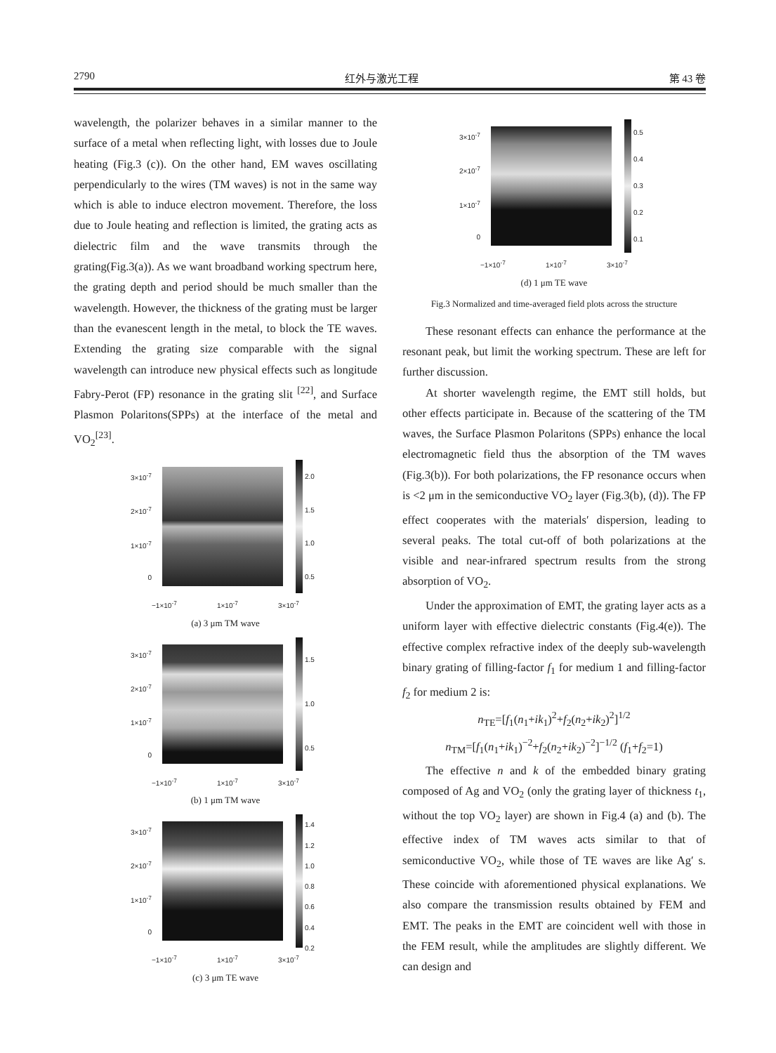2790 红外与激光工程 第 43 卷
wavelength, the polarizer behaves in a similar manner to the surface of a metal when reflecting light, with losses due to Joule heating (Fig.3 (c)). On the other hand, EM waves oscillating perpendicularly to the wires (TM waves) is not in the same way which is able to induce electron movement. Therefore, the loss due to Joule heating and reflection is limited, the grating acts as dielectric film and the wave transmits through the grating(Fig.3(a)). As we want broadband working spectrum here, the grating depth and period should be much smaller than the wavelength. However, the thickness of the grating must be larger than the evanescent length in the metal, to block the TE waves. Extending the grating size comparable with the signal wavelength can introduce new physical effects such as longitude Fabry-Perot (FP) resonance in the grating slit <sup>[22]</sup>, and Surface Plasmon Polaritons(SPPs) at the interface of the metal and VO<sub>2</sub><sup>[23]</sup>.
3×10<sup>-7</sup>
2×10<sup>-7</sup>
1×10<sup>-7</sup>
0
2.0
1.5
1.0
0.5
−1×10<sup>-7</sup> 1×10<sup>-7</sup> 3×10<sup>-7</sup>
(a) 3 μm TM wave
3×10<sup>-7</sup>
2×10<sup>-7</sup>
1×10<sup>-7</sup>
0
1.5
1.0
0.5
−1×10<sup>-7</sup> 1×10<sup>-7</sup> 3×10<sup>-7</sup>
(b) 1 μm TM wave
3×10<sup>-7</sup>
2×10<sup>-7</sup>
1×10<sup>-7</sup>
0
1.4
1.2
1.0
0.8
0.6
0.4
0.2
−1×10<sup>-7</sup> 1×10<sup>-7</sup> 3×10<sup>-7</sup>
(c) 3 μm TE wave
3×10<sup>-7</sup>
2×10<sup>-7</sup>
1×10<sup>-7</sup>
0
0.5
0.4
0.3
0.2
0.1
−1×10<sup>-7</sup> 1×10<sup>-7</sup> 3×10<sup>-7</sup>
(d) 1 μm TE wave
Fig.3 Normalized and time-averaged field plots across the structure
These resonant effects can enhance the performance at the resonant peak, but limit the working spectrum. These are left for further discussion.
At shorter wavelength regime, the EMT still holds, but other effects participate in. Because of the scattering of the TM waves, the Surface Plasmon Polaritons (SPPs) enhance the local electromagnetic field thus the absorption of the TM waves (Fig.3(b)). For both polarizations, the FP resonance occurs when is <2 μm in the semiconductive VO<sub>2</sub> layer (Fig.3(b), (d)). The FP effect cooperates with the materials′ dispersion, leading to several peaks. The total cut-off of both polarizations at the visible and near-infrared spectrum results from the strong absorption of VO<sub>2</sub>.
Under the approximation of EMT, the grating layer acts as a uniform layer with effective dielectric constants (Fig.4(e)). The effective complex refractive index of the deeply sub-wavelength binary grating of filling-factor f<sub>1</sub> for medium 1 and filling-factor f<sub>2</sub> for medium 2 is:
n<sub>TE</sub>=[f<sub>1</sub>(n<sub>1</sub>+ik<sub>1</sub>)<sup>2</sup>+f<sub>2</sub>(n<sub>2</sub>+ik<sub>2</sub>)<sup>2</sup>]<sup>1/2</sup>
n<sub>TM</sub>=[f<sub>1</sub>(n<sub>1</sub>+ik<sub>1</sub>)<sup>−2</sup>+f<sub>2</sub>(n<sub>2</sub>+ik<sub>2</sub>)<sup>−2</sup>]<sup>−1/2</sup> (f<sub>1</sub>+f<sub>2</sub>=1)
The effective n and k of the embedded binary grating composed of Ag and VO<sub>2</sub> (only the grating layer of thickness t<sub>1</sub>, without the top VO<sub>2</sub> layer) are shown in Fig.4 (a) and (b). The effective index of TM waves acts similar to that of semiconductive VO<sub>2</sub>, while those of TE waves are like Ag′ s. These coincide with aforementioned physical explanations. We also compare the transmission results obtained by FEM and EMT. The peaks in the EMT are coincident well with those in the FEM result, while the amplitudes are slightly different. We can design and